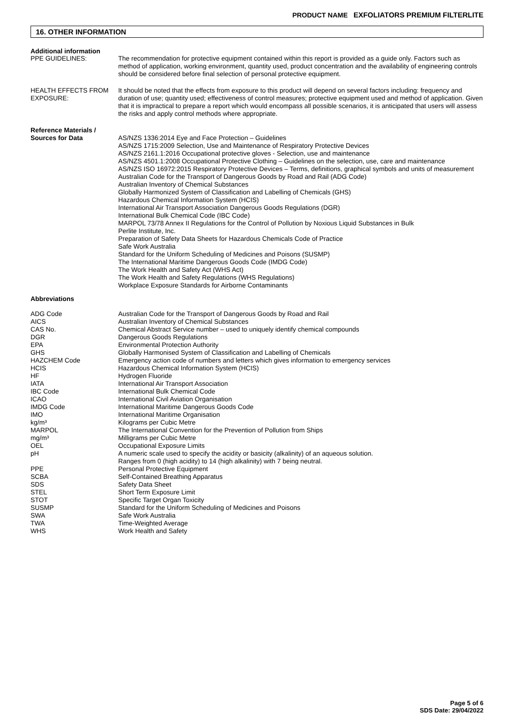PRODUCT NAME EXFOLIATORS PREMIUM FILTERLITE
16. OTHER INFORMATION
Additional information
PPE GUIDELINES: The recommendation for protective equipment contained within this report is provided as a guide only. Factors such as method of application, working environment, quantity used, product concentration and the availability of engineering controls should be considered before final selection of personal protective equipment.
HEALTH EFFECTS FROM EXPOSURE:
It should be noted that the effects from exposure to this product will depend on several factors including: frequency and duration of use; quantity used; effectiveness of control measures; protective equipment used and method of application. Given that it is impractical to prepare a report which would encompass all possible scenarios, it is anticipated that users will assess the risks and apply control methods where appropriate.
Reference Materials / Sources for Data
AS/NZS 1336:2014 Eye and Face Protection – Guidelines
AS/NZS 1715:2009 Selection, Use and Maintenance of Respiratory Protective Devices
AS/NZS 2161.1:2016 Occupational protective gloves - Selection, use and maintenance
AS/NZS 4501.1:2008 Occupational Protective Clothing – Guidelines on the selection, use, care and maintenance
AS/NZS ISO 16972:2015 Respiratory Protective Devices – Terms, definitions, graphical symbols and units of measurement
Australian Code for the Transport of Dangerous Goods by Road and Rail (ADG Code)
Australian Inventory of Chemical Substances
Globally Harmonized System of Classification and Labelling of Chemicals (GHS)
Hazardous Chemical Information System (HCIS)
International Air Transport Association Dangerous Goods Regulations (DGR)
International Bulk Chemical Code (IBC Code)
MARPOL 73/78 Annex II Regulations for the Control of Pollution by Noxious Liquid Substances in Bulk
Perlite Institute, Inc.
Preparation of Safety Data Sheets for Hazardous Chemicals Code of Practice
Safe Work Australia
Standard for the Uniform Scheduling of Medicines and Poisons (SUSMP)
The International Maritime Dangerous Goods Code (IMDG Code)
The Work Health and Safety Act (WHS Act)
The Work Health and Safety Regulations (WHS Regulations)
Workplace Exposure Standards for Airborne Contaminants
Abbreviations
ADG Code
AICS
CAS No.
DGR
EPA
GHS
HAZCHEM Code
HCIS
HF
IATA
IBC Code
ICAO
IMDG Code
IMO
kg/m³
MARPOL
mg/m³
OEL
pH
PPE
SCBA
SDS
STEL
STOT
SUSMP
SWA
TWA
WHS
Australian Code for the Transport of Dangerous Goods by Road and Rail
Australian Inventory of Chemical Substances
Chemical Abstract Service number – used to uniquely identify chemical compounds
Dangerous Goods Regulations
Environmental Protection Authority
Globally Harmonised System of Classification and Labelling of Chemicals
Emergency action code of numbers and letters which gives information to emergency services
Hazardous Chemical Information System (HCIS)
Hydrogen Fluoride
International Air Transport Association
International Bulk Chemical Code
International Civil Aviation Organisation
International Maritime Dangerous Goods Code
International Maritime Organisation
Kilograms per Cubic Metre
The International Convention for the Prevention of Pollution from Ships
Milligrams per Cubic Metre
Occupational Exposure Limits
A numeric scale used to specify the acidity or basicity (alkalinity) of an aqueous solution.
Ranges from 0 (high acidity) to 14 (high alkalinity) with 7 being neutral.
Personal Protective Equipment
Self-Contained Breathing Apparatus
Safety Data Sheet
Short Term Exposure Limit
Specific Target Organ Toxicity
Standard for the Uniform Scheduling of Medicines and Poisons
Safe Work Australia
Time-Weighted Average
Work Health and Safety
Page 5 of 6
SDS Date: 29/04/2022